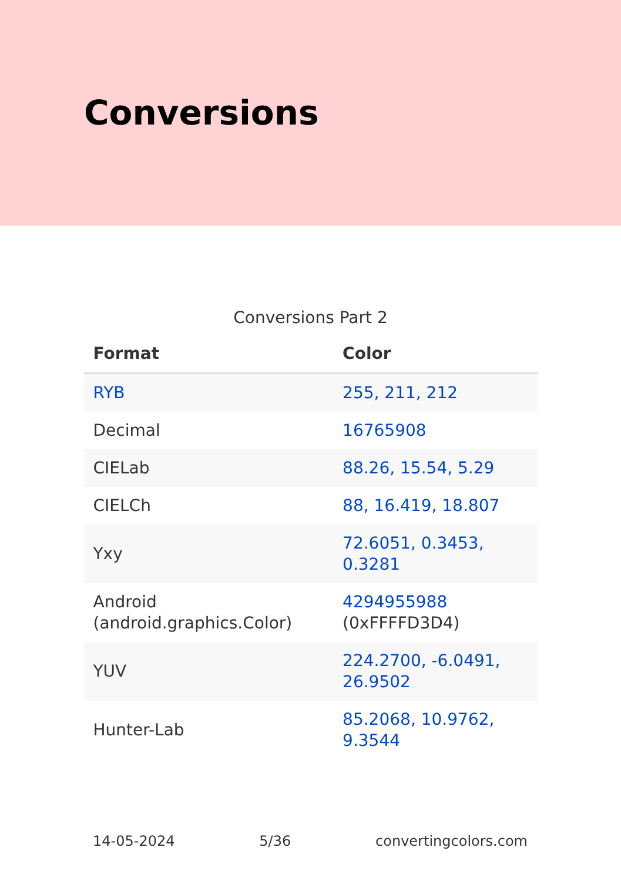Conversions
Conversions Part 2
| Format | Color |
| --- | --- |
| RYB | 255, 211, 212 |
| Decimal | 16765908 |
| CIELab | 88.26, 15.54, 5.29 |
| CIELCh | 88, 16.419, 18.807 |
| Yxy | 72.6051, 0.3453, 0.3281 |
| Android (android.graphics.Color) | 4294955988 (0xFFFFD3D4) |
| YUV | 224.2700, -6.0491, 26.9502 |
| Hunter-Lab | 85.2068, 10.9762, 9.3544 |
14-05-2024 5/36 convertingcolors.com